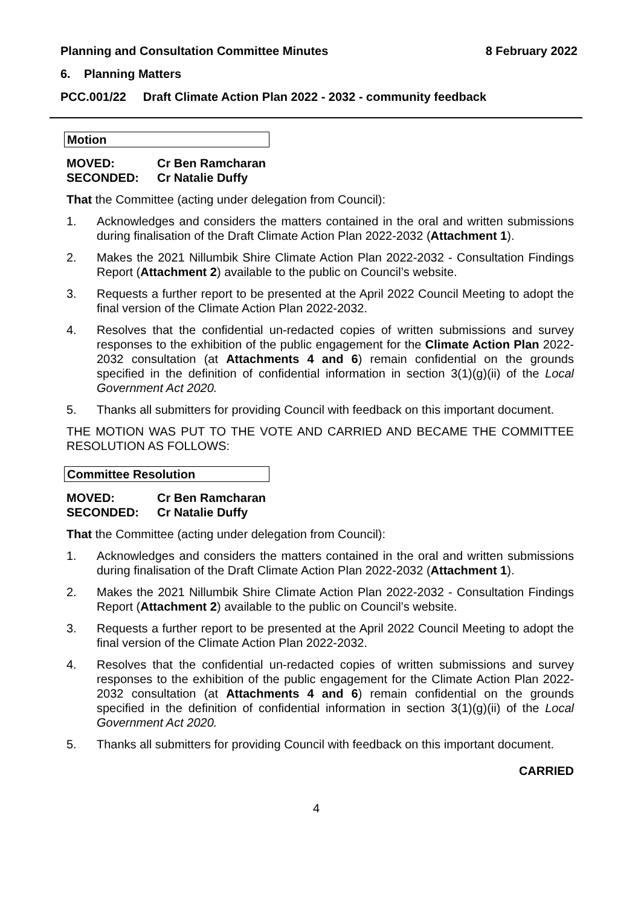Planning and Consultation Committee Minutes 8 February 2022
6. Planning Matters
PCC.001/22 Draft Climate Action Plan 2022 - 2032 - community feedback
Motion
MOVED: Cr Ben Ramcharan
SECONDED: Cr Natalie Duffy
That the Committee (acting under delegation from Council):
1. Acknowledges and considers the matters contained in the oral and written submissions during finalisation of the Draft Climate Action Plan 2022-2032 (Attachment 1).
2. Makes the 2021 Nillumbik Shire Climate Action Plan 2022-2032 - Consultation Findings Report (Attachment 2) available to the public on Council’s website.
3. Requests a further report to be presented at the April 2022 Council Meeting to adopt the final version of the Climate Action Plan 2022-2032.
4. Resolves that the confidential un-redacted copies of written submissions and survey responses to the exhibition of the public engagement for the Climate Action Plan 2022-2032 consultation (at Attachments 4 and 6) remain confidential on the grounds specified in the definition of confidential information in section 3(1)(g)(ii) of the Local Government Act 2020.
5. Thanks all submitters for providing Council with feedback on this important document.
THE MOTION WAS PUT TO THE VOTE AND CARRIED AND BECAME THE COMMITTEE RESOLUTION AS FOLLOWS:
Committee Resolution
MOVED: Cr Ben Ramcharan
SECONDED: Cr Natalie Duffy
That the Committee (acting under delegation from Council):
1. Acknowledges and considers the matters contained in the oral and written submissions during finalisation of the Draft Climate Action Plan 2022-2032 (Attachment 1).
2. Makes the 2021 Nillumbik Shire Climate Action Plan 2022-2032 - Consultation Findings Report (Attachment 2) available to the public on Council’s website.
3. Requests a further report to be presented at the April 2022 Council Meeting to adopt the final version of the Climate Action Plan 2022-2032.
4. Resolves that the confidential un-redacted copies of written submissions and survey responses to the exhibition of the public engagement for the Climate Action Plan 2022-2032 consultation (at Attachments 4 and 6) remain confidential on the grounds specified in the definition of confidential information in section 3(1)(g)(ii) of the Local Government Act 2020.
5. Thanks all submitters for providing Council with feedback on this important document.
CARRIED
4